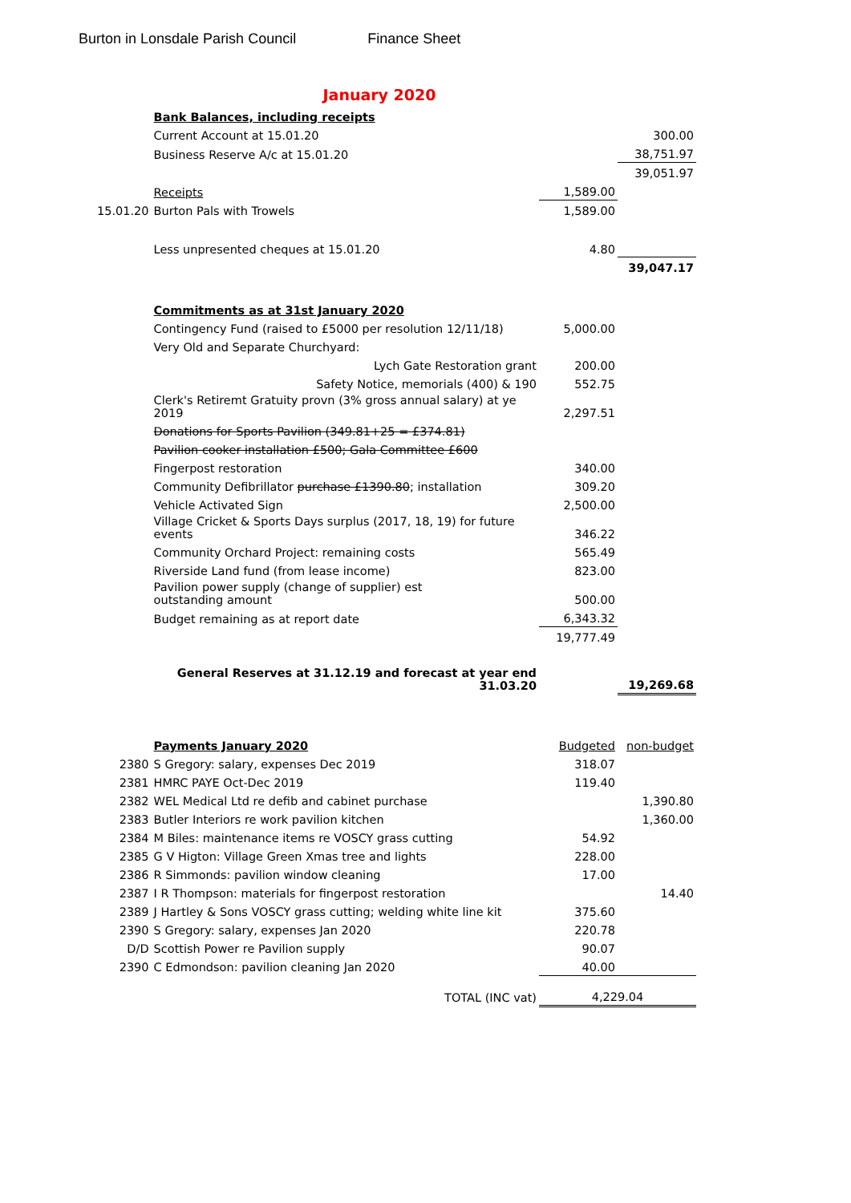Burton in Lonsdale Parish Council Finance Sheet
January 2020
| | Bank Balances, including receipts | | |
| | Current Account at 15.01.20 | | 300.00 |
| | Business Reserve A/c at 15.01.20 | | 38,751.97 |
| | | | 39,051.97 |
| | Receipts | 1,589.00 | |
| 15.01.20 | Burton Pals with Trowels | 1,589.00 | |
| | Less unpresented cheques at 15.01.20 | 4.80 | |
| | | | 39,047.17 |
| | Commitments as at 31st January 2020 | | |
| | Contingency Fund (raised to £5000 per resolution 12/11/18) | 5,000.00 | |
| | Very Old and Separate Churchyard: | | |
| | Lych Gate Restoration grant | 200.00 | |
| | Safety Notice, memorials (400) & 190 | 552.75 | |
| | Clerk's Retiremt Gratuity provn (3% gross annual salary) at ye 2019 | 2,297.51 | |
| | Donations for Sports Pavilion (349.81+25 = £374.81) | | |
| | Pavilion cooker installation £500; Gala Committee £600 | | |
| | Fingerpost restoration | 340.00 | |
| | Community Defibrillator purchase £1390.80 ; installation | 309.20 | |
| | Vehicle Activated Sign | 2,500.00 | |
| | Village Cricket & Sports Days surplus (2017, 18, 19) for future events | 346.22 | |
| | Community Orchard Project: remaining costs | 565.49 | |
| | Riverside Land fund (from lease income) | 823.00 | |
| | Pavilion power supply (change of supplier) est outstanding amount | 500.00 | |
| | Budget remaining as at report date | 6,343.32 | |
| | | 19,777.49 | |
| | General Reserves at 31.12.19 and forecast at year end 31.03.20 | | 19,269.68 |
| | Payments January 2020 | Budgeted | non-budget |
| 2380 | S Gregory: salary, expenses Dec 2019 | 318.07 | |
| 2381 | HMRC PAYE Oct-Dec 2019 | 119.40 | |
| 2382 | WEL Medical Ltd re defib and cabinet purchase | | 1,390.80 |
| 2383 | Butler Interiors re work pavilion kitchen | | 1,360.00 |
| 2384 | M Biles: maintenance items re VOSCY grass cutting | 54.92 | |
| 2385 | G V Higton: Village Green Xmas tree and lights | 228.00 | |
| 2386 | R Simmonds: pavilion window cleaning | 17.00 | |
| 2387 | I R Thompson: materials for fingerpost restoration | | 14.40 |
| 2389 | J Hartley & Sons VOSCY grass cutting; welding white line kit | 375.60 | |
| 2390 | S Gregory: salary, expenses Jan 2020 | 220.78 | |
| D/D | Scottish Power re Pavilion supply | 90.07 | |
| 2390 | C Edmondson: pavilion cleaning Jan 2020 | 40.00 | |
| | TOTAL (INC vat) | 4,229.04 | |